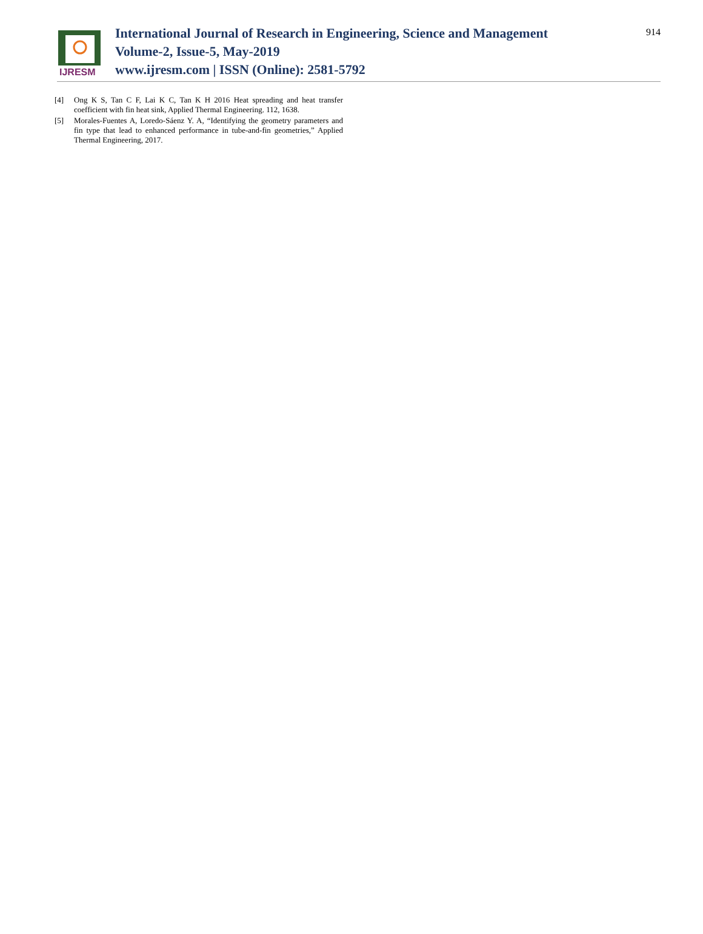IJRESM
International Journal of Research in Engineering, Science and Management
Volume-2, Issue-5, May-2019
www.ijresm.com | ISSN (Online): 2581-5792
914
[4] Ong K S, Tan C F, Lai K C, Tan K H 2016 Heat spreading and heat transfer coefficient with fin heat sink, Applied Thermal Engineering. 112, 1638.
[5] Morales-Fuentes A, Loredo-Sáenz Y. A, “Identifying the geometry parameters and fin type that lead to enhanced performance in tube-and-fin geometries,” Applied Thermal Engineering, 2017.